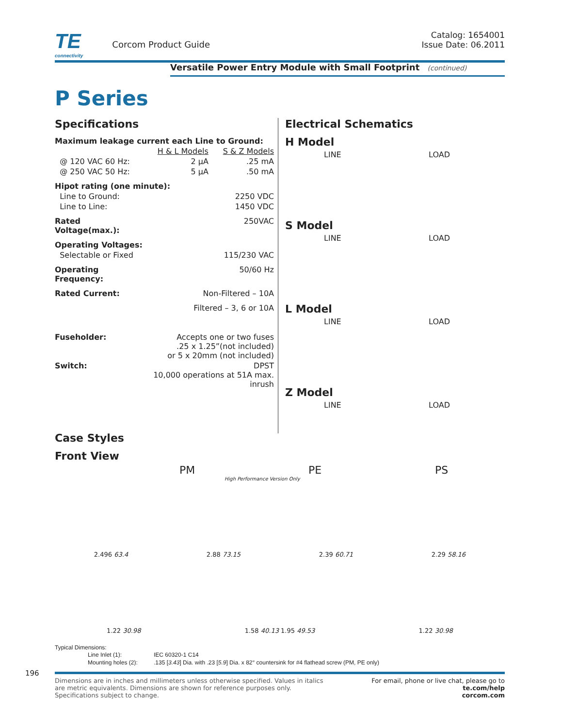TE
connectivity
Corcom Product Guide
Catalog: 1654001
Issue Date: 06.2011
Versatile Power Entry Module with Small Footprint (continued)
P Series
Specifications
| Maximum leakage current each Line to Ground: | | |
| | H & L Models | S & Z Models |
| @ 120 VAC 60 Hz: | 2 μA | .25 mA |
| @ 250 VAC 50 Hz: | 5 μA | .50 mA |
| Hipot rating (one minute): | | |
| Line to Ground: | | 2250 VDC |
| Line to Line: | | 1450 VDC |
| Rated Voltage(max.): | | 250VAC |
| Operating Voltages: | | |
| Selectable or Fixed | | 115/230 VAC |
| Operating Frequency: | | 50/60 Hz |
| Rated Current: | Non-Filtered – 10A | |
| | Filtered – 3, 6 or 10A | |
| Fuseholder: | Accepts one or two fuses .25 x 1.25”(not included) or 5 x 20mm (not included) | |
| Switch: | DPST 10,000 operations at 51A max. inrush | |
Electrical Schematics
H Model
LINE LOAD
S Model
LINE LOAD
L Model
LINE LOAD
Z Model
LINE LOAD
Case Styles
Front View
PM PE PS
High Performance Version Only
2.496 63.4 2.88 73.15 2.39 60.71 2.29 58.16
1.22 30.98 1.58 40.13 1.95 49.53 1.22 30.98
Typical Dimensions:
| Line Inlet (1): | IEC 60320-1 C14 |
| Mounting holes (2): | .135 [ 3.43 ] Dia. with .23 [ 5.9 ] Dia. x 82° countersink for #4 flathead screw (PM, PE only) |
196
Dimensions are in inches and millimeters unless otherwise specified. Values in italics
are metric equivalents. Dimensions are shown for reference purposes only.
Specifications subject to change.
For email, phone or live chat, please go to
te.com/help
corcom.com